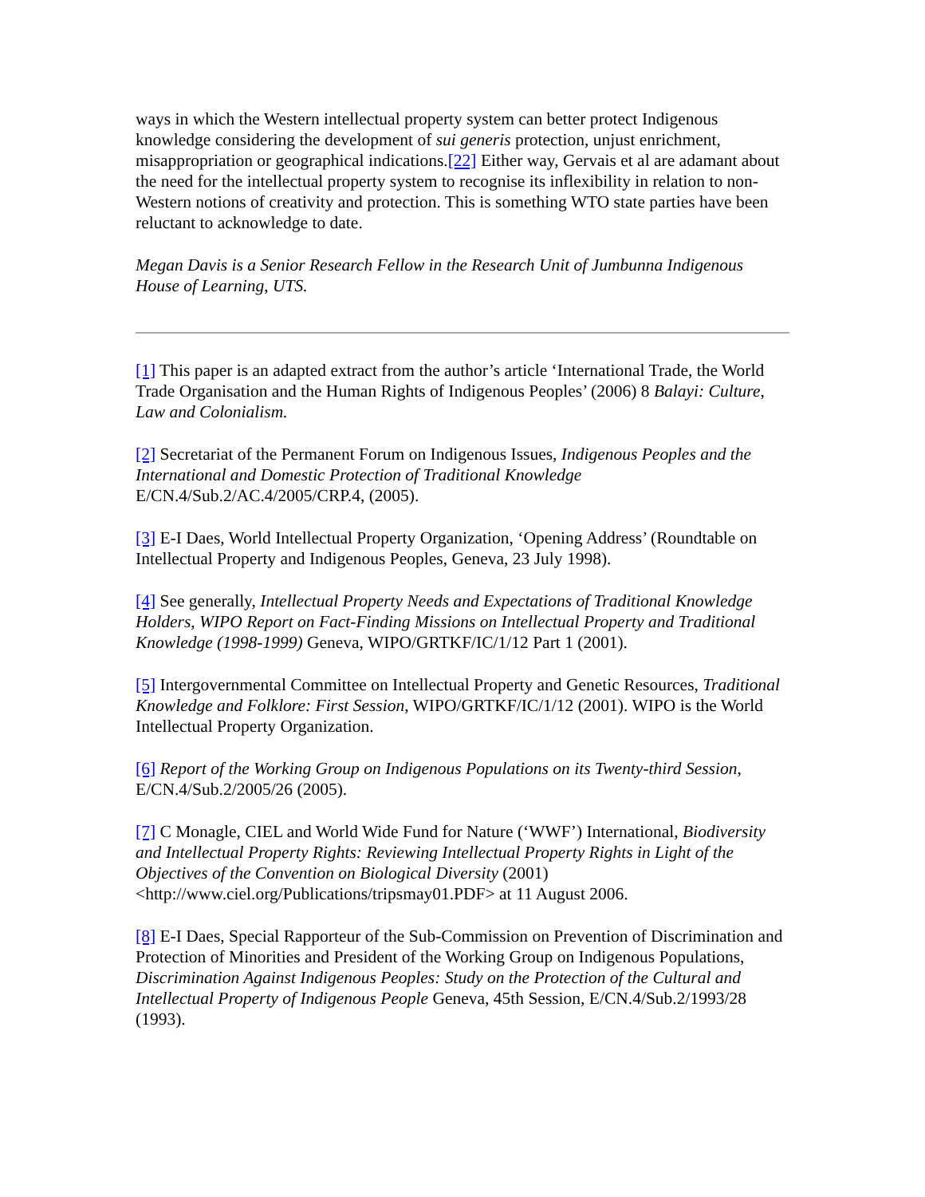ways in which the Western intellectual property system can better protect Indigenous knowledge considering the development of sui generis protection, unjust enrichment, misappropriation or geographical indications.[22] Either way, Gervais et al are adamant about the need for the intellectual property system to recognise its inflexibility in relation to non-Western notions of creativity and protection. This is something WTO state parties have been reluctant to acknowledge to date.
Megan Davis is a Senior Research Fellow in the Research Unit of Jumbunna Indigenous House of Learning, UTS.
[1] This paper is an adapted extract from the author’s article ‘International Trade, the World Trade Organisation and the Human Rights of Indigenous Peoples’ (2006) 8 Balayi: Culture, Law and Colonialism.
[2] Secretariat of the Permanent Forum on Indigenous Issues, Indigenous Peoples and the International and Domestic Protection of Traditional Knowledge E/CN.4/Sub.2/AC.4/2005/CRP.4, (2005).
[3] E-I Daes, World Intellectual Property Organization, ‘Opening Address’ (Roundtable on Intellectual Property and Indigenous Peoples, Geneva, 23 July 1998).
[4] See generally, Intellectual Property Needs and Expectations of Traditional Knowledge Holders, WIPO Report on Fact-Finding Missions on Intellectual Property and Traditional Knowledge (1998-1999) Geneva, WIPO/GRTKF/IC/1/12 Part 1 (2001).
[5] Intergovernmental Committee on Intellectual Property and Genetic Resources, Traditional Knowledge and Folklore: First Session, WIPO/GRTKF/IC/1/12 (2001). WIPO is the World Intellectual Property Organization.
[6] Report of the Working Group on Indigenous Populations on its Twenty-third Session, E/CN.4/Sub.2/2005/26 (2005).
[7] C Monagle, CIEL and World Wide Fund for Nature (‘WWF’) International, Biodiversity and Intellectual Property Rights: Reviewing Intellectual Property Rights in Light of the Objectives of the Convention on Biological Diversity (2001) <http://www.ciel.org/Publications/tripsmay01.PDF> at 11 August 2006.
[8] E-I Daes, Special Rapporteur of the Sub-Commission on Prevention of Discrimination and Protection of Minorities and President of the Working Group on Indigenous Populations, Discrimination Against Indigenous Peoples: Study on the Protection of the Cultural and Intellectual Property of Indigenous People Geneva, 45th Session, E/CN.4/Sub.2/1993/28 (1993).